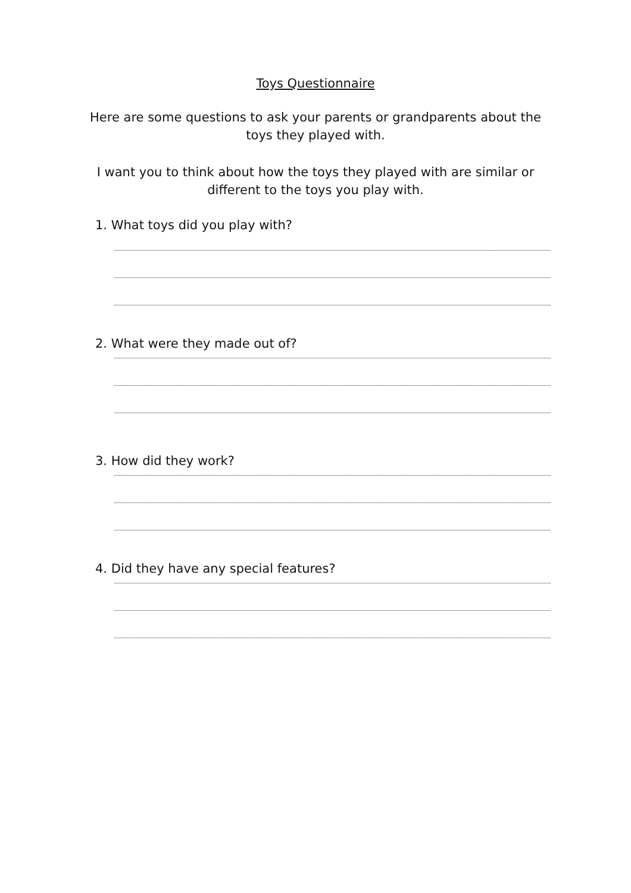Toys Questionnaire
Here are some questions to ask your parents or grandparents about the toys they played with.
I want you to think about how the toys they played with are similar or different to the toys you play with.
1. What toys did you play with?
2. What were they made out of?
3. How did they work?
4. Did they have any special features?